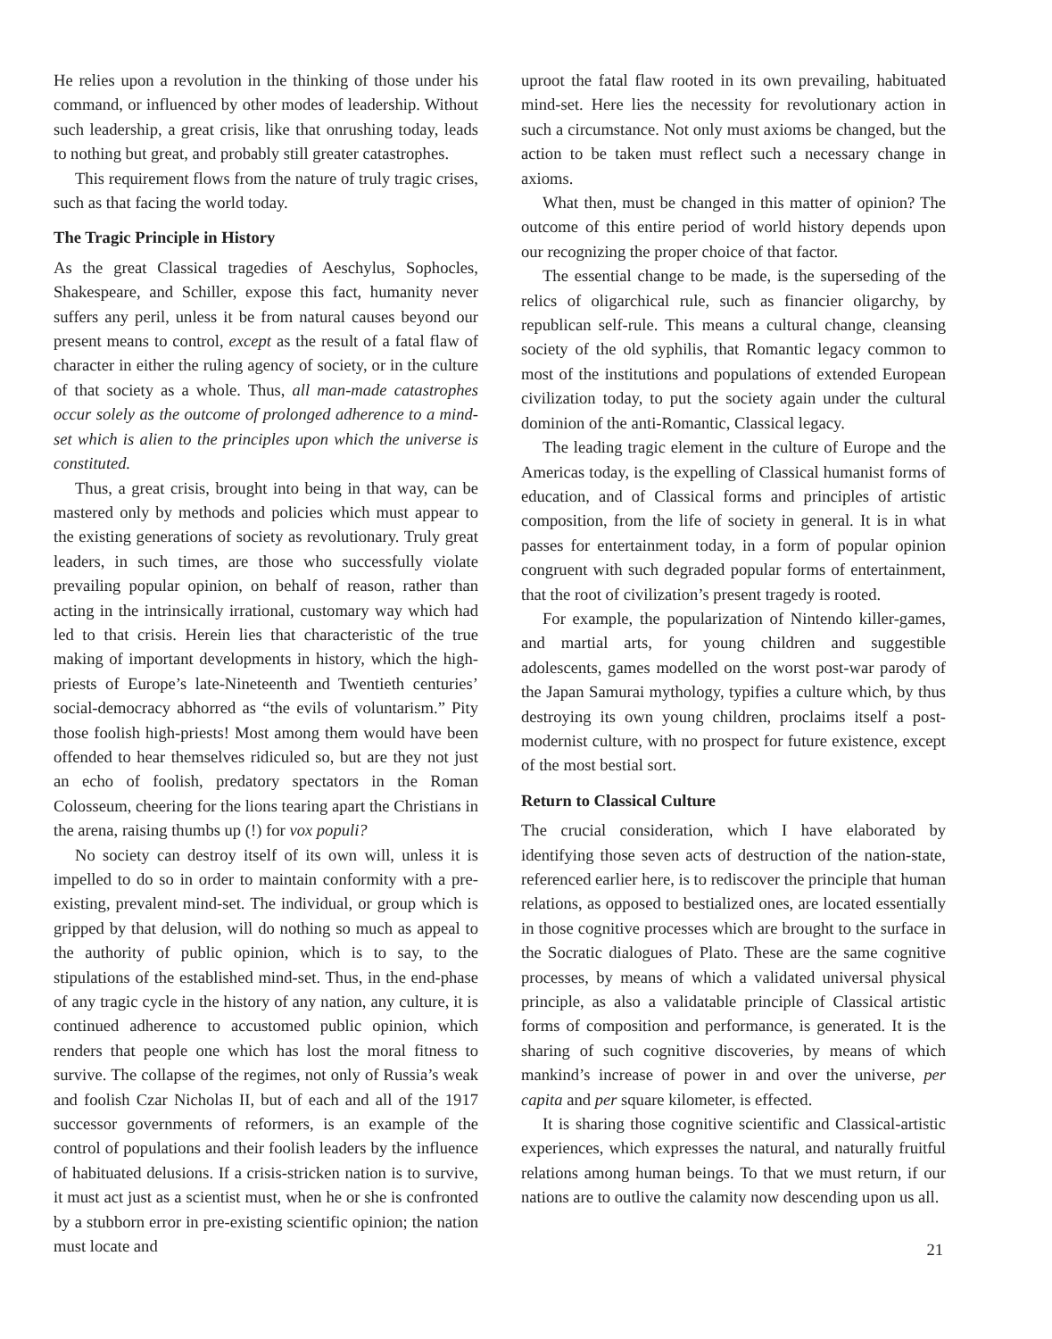He relies upon a revolution in the thinking of those under his command, or influenced by other modes of leadership. Without such leadership, a great crisis, like that onrushing today, leads to nothing but great, and probably still greater catastrophes.
This requirement flows from the nature of truly tragic crises, such as that facing the world today.
The Tragic Principle in History
As the great Classical tragedies of Aeschylus, Sophocles, Shakespeare, and Schiller, expose this fact, humanity never suffers any peril, unless it be from natural causes beyond our present means to control, except as the result of a fatal flaw of character in either the ruling agency of society, or in the culture of that society as a whole. Thus, all man-made catastrophes occur solely as the outcome of prolonged adherence to a mind-set which is alien to the principles upon which the universe is constituted.
Thus, a great crisis, brought into being in that way, can be mastered only by methods and policies which must appear to the existing generations of society as revolutionary. Truly great leaders, in such times, are those who successfully violate prevailing popular opinion, on behalf of reason, rather than acting in the intrinsically irrational, customary way which had led to that crisis. Herein lies that characteristic of the true making of important developments in history, which the high-priests of Europe’s late-Nineteenth and Twentieth centuries’ social-democracy abhorred as “the evils of voluntarism.” Pity those foolish high-priests! Most among them would have been offended to hear themselves ridiculed so, but are they not just an echo of foolish, predatory spectators in the Roman Colosseum, cheering for the lions tearing apart the Christians in the arena, raising thumbs up (!) for vox populi?
No society can destroy itself of its own will, unless it is impelled to do so in order to maintain conformity with a pre-existing, prevalent mind-set. The individual, or group which is gripped by that delusion, will do nothing so much as appeal to the authority of public opinion, which is to say, to the stipulations of the established mind-set. Thus, in the end-phase of any tragic cycle in the history of any nation, any culture, it is continued adherence to accustomed public opinion, which renders that people one which has lost the moral fitness to survive. The collapse of the regimes, not only of Russia’s weak and foolish Czar Nicholas II, but of each and all of the 1917 successor governments of reformers, is an example of the control of populations and their foolish leaders by the influence of habituated delusions. If a crisis-stricken nation is to survive, it must act just as a scientist must, when he or she is confronted by a stubborn error in pre-existing scientific opinion; the nation must locate and
uproot the fatal flaw rooted in its own prevailing, habituated mind-set. Here lies the necessity for revolutionary action in such a circumstance. Not only must axioms be changed, but the action to be taken must reflect such a necessary change in axioms.
What then, must be changed in this matter of opinion? The outcome of this entire period of world history depends upon our recognizing the proper choice of that factor.
The essential change to be made, is the superseding of the relics of oligarchical rule, such as financier oligarchy, by republican self-rule. This means a cultural change, cleansing society of the old syphilis, that Romantic legacy common to most of the institutions and populations of extended European civilization today, to put the society again under the cultural dominion of the anti-Romantic, Classical legacy.
The leading tragic element in the culture of Europe and the Americas today, is the expelling of Classical humanist forms of education, and of Classical forms and principles of artistic composition, from the life of society in general. It is in what passes for entertainment today, in a form of popular opinion congruent with such degraded popular forms of entertainment, that the root of civilization’s present tragedy is rooted.
For example, the popularization of Nintendo killer-games, and martial arts, for young children and suggestible adolescents, games modelled on the worst post-war parody of the Japan Samurai mythology, typifies a culture which, by thus destroying its own young children, proclaims itself a post-modernist culture, with no prospect for future existence, except of the most bestial sort.
Return to Classical Culture
The crucial consideration, which I have elaborated by identifying those seven acts of destruction of the nation-state, referenced earlier here, is to rediscover the principle that human relations, as opposed to bestialized ones, are located essentially in those cognitive processes which are brought to the surface in the Socratic dialogues of Plato. These are the same cognitive processes, by means of which a validated universal physical principle, as also a validatable principle of Classical artistic forms of composition and performance, is generated. It is the sharing of such cognitive discoveries, by means of which mankind’s increase of power in and over the universe, per capita and per square kilometer, is effected.
It is sharing those cognitive scientific and Classical-artistic experiences, which expresses the natural, and naturally fruitful relations among human beings. To that we must return, if our nations are to outlive the calamity now descending upon us all.
21